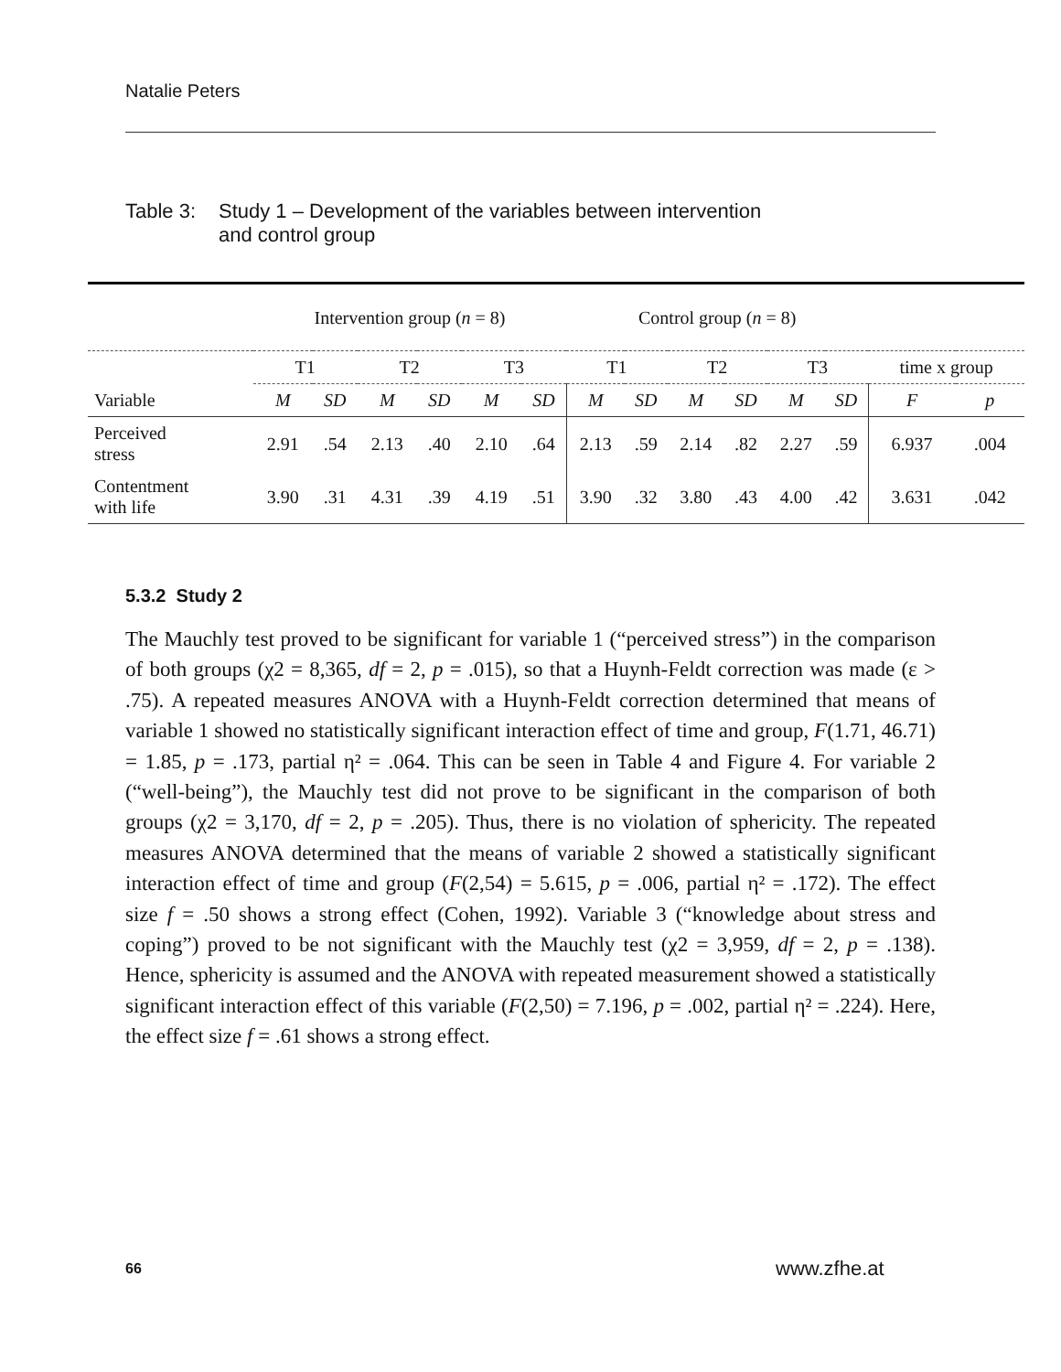Natalie Peters
Table 3:
Study 1 – Development of the variables between intervention
and control group
| | Intervention group ( n = 8) | | | | | | Control group ( n = 8) | | | | | | | |
| --- | --- | --- | --- | --- | --- | --- | --- | --- | --- | --- | --- | --- | --- | --- |
| | T1 | | T2 | | T3 | | T1 | | T2 | | T3 | | time x group | |
| Variable | M | SD | M | SD | M | SD | M | SD | M | SD | M | SD | F | p |
| Perceived stress | 2.91 | .54 | 2.13 | .40 | 2.10 | .64 | 2.13 | .59 | 2.14 | .82 | 2.27 | .59 | 6.937 | .004 |
| Contentment with life | 3.90 | .31 | 4.31 | .39 | 4.19 | .51 | 3.90 | .32 | 3.80 | .43 | 4.00 | .42 | 3.631 | .042 |
5.3.2 Study 2
The Mauchly test proved to be significant for variable 1 (“perceived stress”) in the comparison of both groups (χ2 = 8,365, df = 2, p = .015), so that a Huynh-Feldt correction was made (ε > .75). A repeated measures ANOVA with a Huynh-Feldt correction determined that means of variable 1 showed no statistically significant interaction effect of time and group, F(1.71, 46.71) = 1.85, p = .173, partial η² = .064. This can be seen in Table 4 and Figure 4. For variable 2 (“well-being”), the Mauchly test did not prove to be significant in the comparison of both groups (χ2 = 3,170, df = 2, p = .205). Thus, there is no violation of sphericity. The repeated measures ANOVA determined that the means of variable 2 showed a statistically significant interaction effect of time and group (F(2,54) = 5.615, p = .006, partial η² = .172). The effect size f = .50 shows a strong effect (Cohen, 1992). Variable 3 (“knowledge about stress and coping”) proved to be not significant with the Mauchly test (χ2 = 3,959, df = 2, p = .138). Hence, sphericity is assumed and the ANOVA with repeated measurement showed a statistically significant interaction effect of this variable (F(2,50) = 7.196, p = .002, partial η² = .224). Here, the effect size f = .61 shows a strong effect.
66 www.zfhe.at